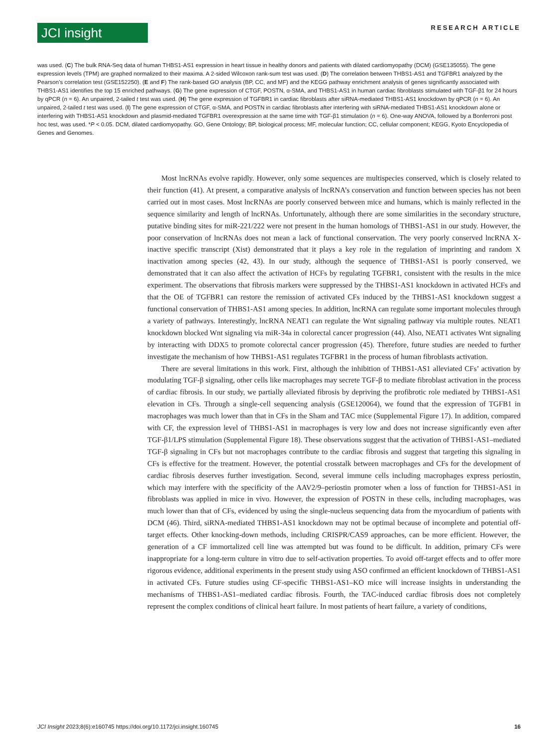JCI insight
RESEARCH ARTICLE
was used. (C) The bulk RNA-Seq data of human THBS1-AS1 expression in heart tissue in healthy donors and patients with dilated cardiomyopathy (DCM) (GSE135055). The gene expression levels (TPM) are graphed normalized to their maxima. A 2-sided Wilcoxon rank-sum test was used. (D) The correlation between THBS1-AS1 and TGFBR1 analyzed by the Pearson’s correlation test (GSE152250). (E and F) The rank-based GO analysis (BP, CC, and MF) and the KEGG pathway enrichment analysis of genes significantly associated with THBS1-AS1 identifies the top 15 enriched pathways. (G) The gene expression of CTGF, POSTN, α-SMA, and THBS1-AS1 in human cardiac fibroblasts stimulated with TGF-β1 for 24 hours by qPCR (n = 6). An unpaired, 2-tailed t test was used. (H) The gene expression of TGFBR1 in cardiac fibroblasts after siRNA-mediated THBS1-AS1 knockdown by qPCR (n = 6). An unpaired, 2-tailed t test was used. (I) The gene expression of CTGF, α-SMA, and POSTN in cardiac fibroblasts after interfering with siRNA-mediated THBS1-AS1 knockdown alone or interfering with THBS1-AS1 knockdown and plasmid-mediated TGFBR1 overexpression at the same time with TGF-β1 stimulation (n = 6). One-way ANOVA, followed by a Bonferroni post hoc test, was used. *P < 0.05. DCM, dilated cardiomyopathy. GO, Gene Ontology; BP, biological process; MF, molecular function; CC, cellular component; KEGG, Kyoto Encyclopedia of Genes and Genomes.
Most lncRNAs evolve rapidly. However, only some sequences are multispecies conserved, which is closely related to their function (41). At present, a comparative analysis of lncRNA’s conservation and function between species has not been carried out in most cases. Most lncRNAs are poorly conserved between mice and humans, which is mainly reflected in the sequence similarity and length of lncRNAs. Unfortunately, although there are some similarities in the secondary structure, putative binding sites for miR-221/222 were not present in the human homologs of THBS1-AS1 in our study. However, the poor conservation of lncRNAs does not mean a lack of functional conservation. The very poorly conserved lncRNA X-inactive specific transcript (Xist) demonstrated that it plays a key role in the regulation of imprinting and random X inactivation among species (42, 43). In our study, although the sequence of THBS1-AS1 is poorly conserved, we demonstrated that it can also affect the activation of HCFs by regulating TGFBR1, consistent with the results in the mice experiment. The observations that fibrosis markers were suppressed by the THBS1-AS1 knockdown in activated HCFs and that the OE of TGFBR1 can restore the remission of activated CFs induced by the THBS1-AS1 knockdown suggest a functional conservation of THBS1-AS1 among species. In addition, lncRNA can regulate some important molecules through a variety of pathways. Interestingly, lncRNA NEAT1 can regulate the Wnt signaling pathway via multiple routes. NEAT1 knockdown blocked Wnt signaling via miR-34a in colorectal cancer progression (44). Also, NEAT1 activates Wnt signaling by interacting with DDX5 to promote colorectal cancer progression (45). Therefore, future studies are needed to further investigate the mechanism of how THBS1-AS1 regulates TGFBR1 in the process of human fibroblasts activation.
There are several limitations in this work. First, although the inhibition of THBS1-AS1 alleviated CFs’ activation by modulating TGF-β signaling, other cells like macrophages may secrete TGF-β to mediate fibroblast activation in the process of cardiac fibrosis. In our study, we partially alleviated fibrosis by depriving the profibrotic role mediated by THBS1-AS1 elevation in CFs. Through a single-cell sequencing analysis (GSE120064), we found that the expression of TGFB1 in macrophages was much lower than that in CFs in the Sham and TAC mice (Supplemental Figure 17). In addition, compared with CF, the expression level of THBS1-AS1 in macrophages is very low and does not increase significantly even after TGF-β1/LPS stimulation (Supplemental Figure 18). These observations suggest that the activation of THBS1-AS1–mediated TGF-β signaling in CFs but not macrophages contribute to the cardiac fibrosis and suggest that targeting this signaling in CFs is effective for the treatment. However, the potential crosstalk between macrophages and CFs for the development of cardiac fibrosis deserves further investigation. Second, several immune cells including macrophages express periostin, which may interfere with the specificity of the AAV2/9–periostin promoter when a loss of function for THBS1-AS1 in fibroblasts was applied in mice in vivo. However, the expression of POSTN in these cells, including macrophages, was much lower than that of CFs, evidenced by using the single-nucleus sequencing data from the myocardium of patients with DCM (46). Third, siRNA-mediated THBS1-AS1 knockdown may not be optimal because of incomplete and potential off-target effects. Other knocking-down methods, including CRISPR/CAS9 approaches, can be more efficient. However, the generation of a CF immortalized cell line was attempted but was found to be difficult. In addition, primary CFs were inappropriate for a long-term culture in vitro due to self-activation properties. To avoid off-target effects and to offer more rigorous evidence, additional experiments in the present study using ASO confirmed an efficient knockdown of THBS1-AS1 in activated CFs. Future studies using CF-specific THBS1-AS1–KO mice will increase insights in understanding the mechanisms of THBS1-AS1–mediated cardiac fibrosis. Fourth, the TAC-induced cardiac fibrosis does not completely represent the complex conditions of clinical heart failure. In most patients of heart failure, a variety of conditions,
JCI Insight 2023;8(6):e160745 https://doi.org/10.1172/jci.insight.160745 16